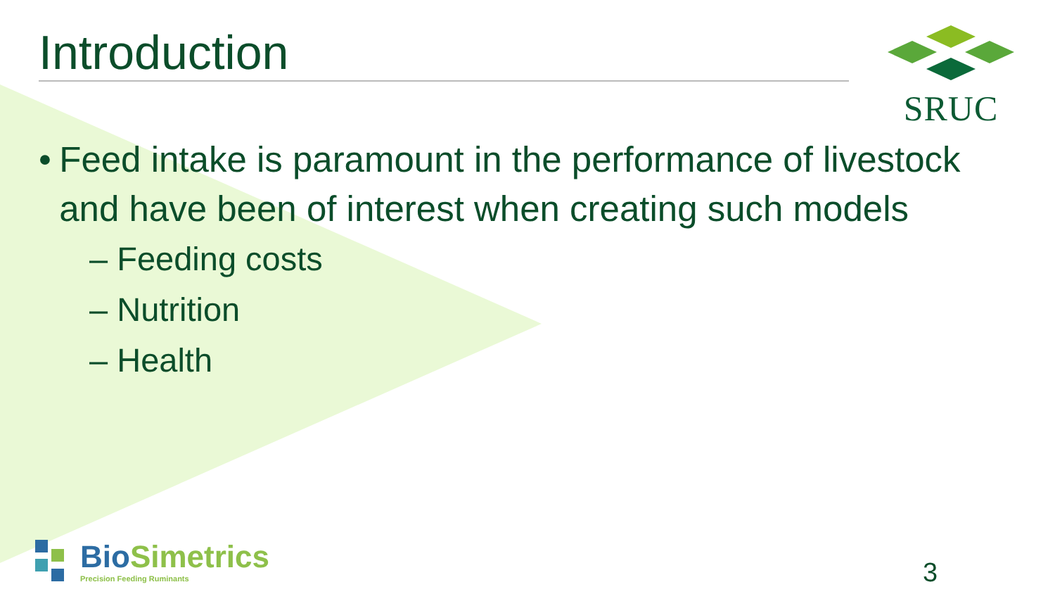Introduction SRUC
• Feed intake is paramount in the performance of livestock and have been of interest when creating such models
– Feeding costs
– Nutrition
– Health
BioSimetrics
Precision Feeding Ruminants
3